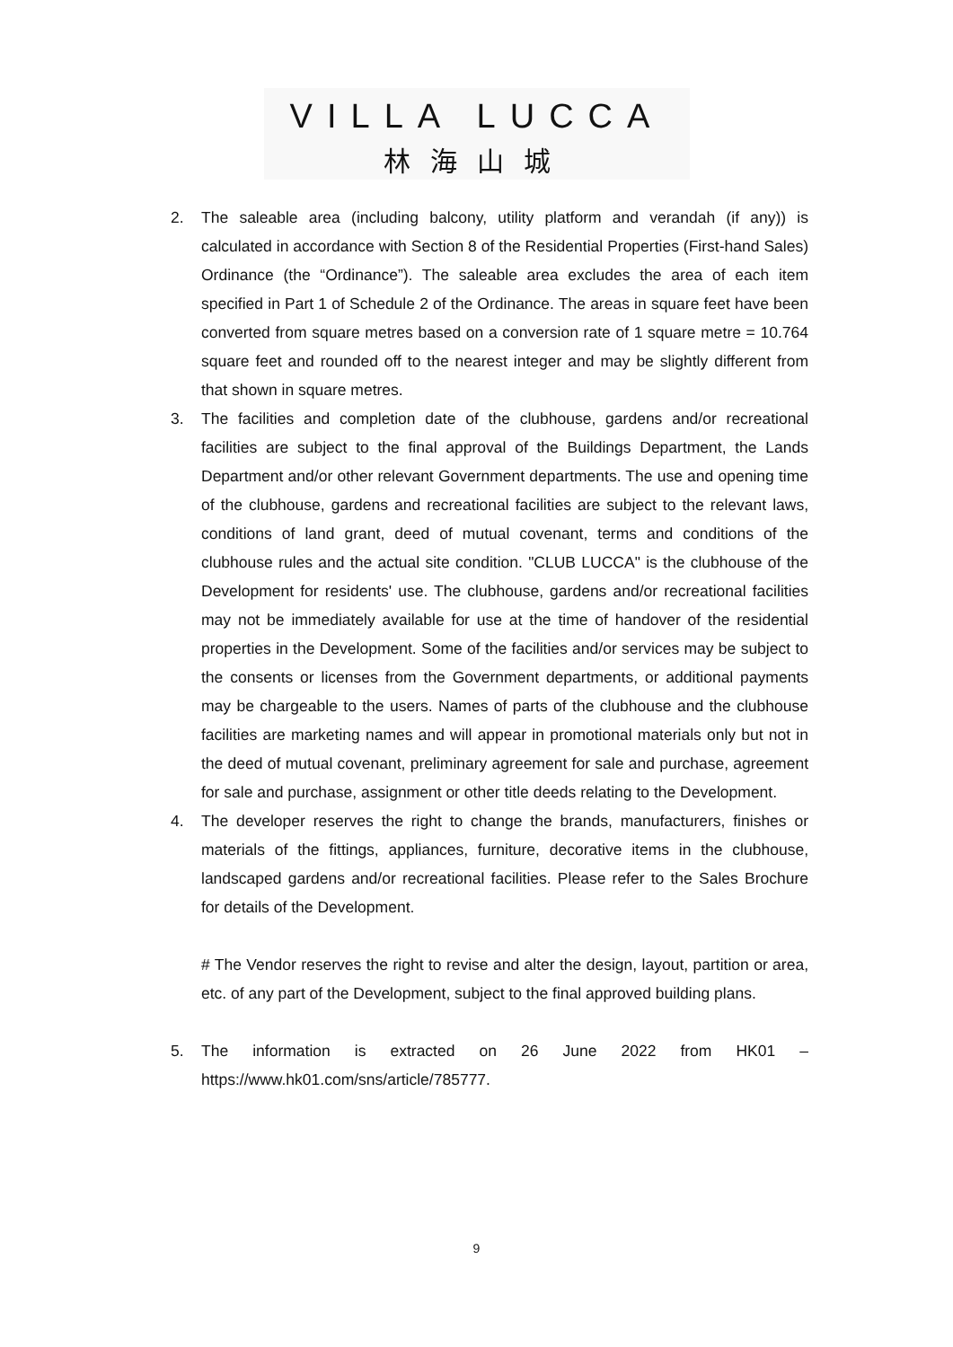VILLA LUCCA
林海山城
2. The saleable area (including balcony, utility platform and verandah (if any)) is calculated in accordance with Section 8 of the Residential Properties (First-hand Sales) Ordinance (the “Ordinance”). The saleable area excludes the area of each item specified in Part 1 of Schedule 2 of the Ordinance. The areas in square feet have been converted from square metres based on a conversion rate of 1 square metre = 10.764 square feet and rounded off to the nearest integer and may be slightly different from that shown in square metres.
3. The facilities and completion date of the clubhouse, gardens and/or recreational facilities are subject to the final approval of the Buildings Department, the Lands Department and/or other relevant Government departments. The use and opening time of the clubhouse, gardens and recreational facilities are subject to the relevant laws, conditions of land grant, deed of mutual covenant, terms and conditions of the clubhouse rules and the actual site condition. "CLUB LUCCA" is the clubhouse of the Development for residents' use. The clubhouse, gardens and/or recreational facilities may not be immediately available for use at the time of handover of the residential properties in the Development. Some of the facilities and/or services may be subject to the consents or licenses from the Government departments, or additional payments may be chargeable to the users. Names of parts of the clubhouse and the clubhouse facilities are marketing names and will appear in promotional materials only but not in the deed of mutual covenant, preliminary agreement for sale and purchase, agreement for sale and purchase, assignment or other title deeds relating to the Development.
4. The developer reserves the right to change the brands, manufacturers, finishes or materials of the fittings, appliances, furniture, decorative items in the clubhouse, landscaped gardens and/or recreational facilities. Please refer to the Sales Brochure for details of the Development.
# The Vendor reserves the right to revise and alter the design, layout, partition or area, etc. of any part of the Development, subject to the final approved building plans.
5. The information is extracted on 26 June 2022 from HK01 – https://www.hk01.com/sns/article/785777.
9